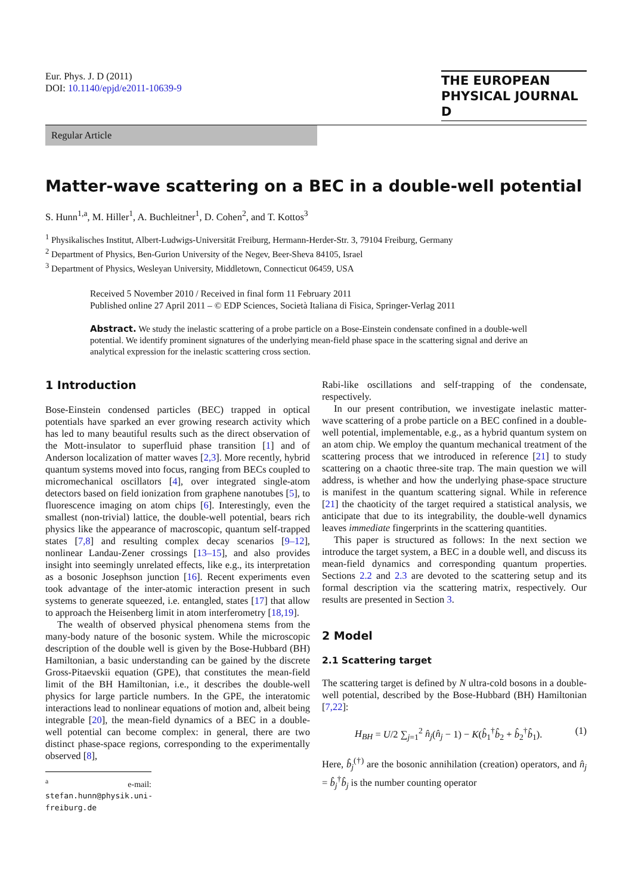Eur. Phys. J. D (2011)
DOI: 10.1140/epjd/e2011-10639-9
THE EUROPEAN
PHYSICAL JOURNAL D
Regular Article
Matter-wave scattering on a BEC in a double-well potential
S. Hunn<sup>1,a</sup>, M. Hiller<sup>1</sup>, A. Buchleitner<sup>1</sup>, D. Cohen<sup>2</sup>, and T. Kottos<sup>3</sup>
<sup>1</sup> Physikalisches Institut, Albert-Ludwigs-Universität Freiburg, Hermann-Herder-Str. 3, 79104 Freiburg, Germany
<sup>2</sup> Department of Physics, Ben-Gurion University of the Negev, Beer-Sheva 84105, Israel
<sup>3</sup> Department of Physics, Wesleyan University, Middletown, Connecticut 06459, USA
Received 5 November 2010 / Received in final form 11 February 2011
Published online 27 April 2011 – © EDP Sciences, Società Italiana di Fisica, Springer-Verlag 2011
Abstract. We study the inelastic scattering of a probe particle on a Bose-Einstein condensate confined in a double-well potential. We identify prominent signatures of the underlying mean-field phase space in the scattering signal and derive an analytical expression for the inelastic scattering cross section.
1 Introduction
Bose-Einstein condensed particles (BEC) trapped in optical potentials have sparked an ever growing research activity which has led to many beautiful results such as the direct observation of the Mott-insulator to superfluid phase transition [1] and of Anderson localization of matter waves [2,3]. More recently, hybrid quantum systems moved into focus, ranging from BECs coupled to micromechanical oscillators [4], over integrated single-atom detectors based on field ionization from graphene nanotubes [5], to fluorescence imaging on atom chips [6]. Interestingly, even the smallest (non-trivial) lattice, the double-well potential, bears rich physics like the appearance of macroscopic, quantum self-trapped states [7,8] and resulting complex decay scenarios [9–12], nonlinear Landau-Zener crossings [13–15], and also provides insight into seemingly unrelated effects, like e.g., its interpretation as a bosonic Josephson junction [16]. Recent experiments even took advantage of the inter-atomic interaction present in such systems to generate squeezed, i.e. entangled, states [17] that allow to approach the Heisenberg limit in atom interferometry [18,19].
The wealth of observed physical phenomena stems from the many-body nature of the bosonic system. While the microscopic description of the double well is given by the Bose-Hubbard (BH) Hamiltonian, a basic understanding can be gained by the discrete Gross-Pitaevskii equation (GPE), that constitutes the mean-field limit of the BH Hamiltonian, i.e., it describes the double-well physics for large particle numbers. In the GPE, the interatomic interactions lead to nonlinear equations of motion and, albeit being integrable [20], the mean-field dynamics of a BEC in a double-well potential can become complex: in general, there are two distinct phase-space regions, corresponding to the experimentally observed [8],
<sup>a</sup> e-mail: stefan.hunn@physik.uni-freiburg.de
Rabi-like oscillations and self-trapping of the condensate, respectively.
In our present contribution, we investigate inelastic matter-wave scattering of a probe particle on a BEC confined in a double-well potential, implementable, e.g., as a hybrid quantum system on an atom chip. We employ the quantum mechanical treatment of the scattering process that we introduced in reference [21] to study scattering on a chaotic three-site trap. The main question we will address, is whether and how the underlying phase-space structure is manifest in the quantum scattering signal. While in reference [21] the chaoticity of the target required a statistical analysis, we anticipate that due to its integrability, the double-well dynamics leaves immediate fingerprints in the scattering quantities.
This paper is structured as follows: In the next section we introduce the target system, a BEC in a double well, and discuss its mean-field dynamics and corresponding quantum properties. Sections 2.2 and 2.3 are devoted to the scattering setup and its formal description via the scattering matrix, respectively. Our results are presented in Section 3.
2 Model
2.1 Scattering target
The scattering target is defined by N ultra-cold bosons in a double-well potential, described by the Bose-Hubbard (BH) Hamiltonian [7,22]:
H<sub>BH</sub> = U/2 ∑<sub>j=1</sub><sup>2</sup> n̂<sub>j</sub>(n̂<sub>j</sub> − 1) − K(b̂<sub>1</sub><sup>†</sup>b̂<sub>2</sub> + b̂<sub>2</sub><sup>†</sup>b̂<sub>1</sub>). (1)
Here, b̂<sub>j</sub><sup>(†)</sup> are the bosonic annihilation (creation) operators, and n̂<sub>j</sub> = b̂<sub>j</sub><sup>†</sup>b̂<sub>j</sub> is the number counting operator